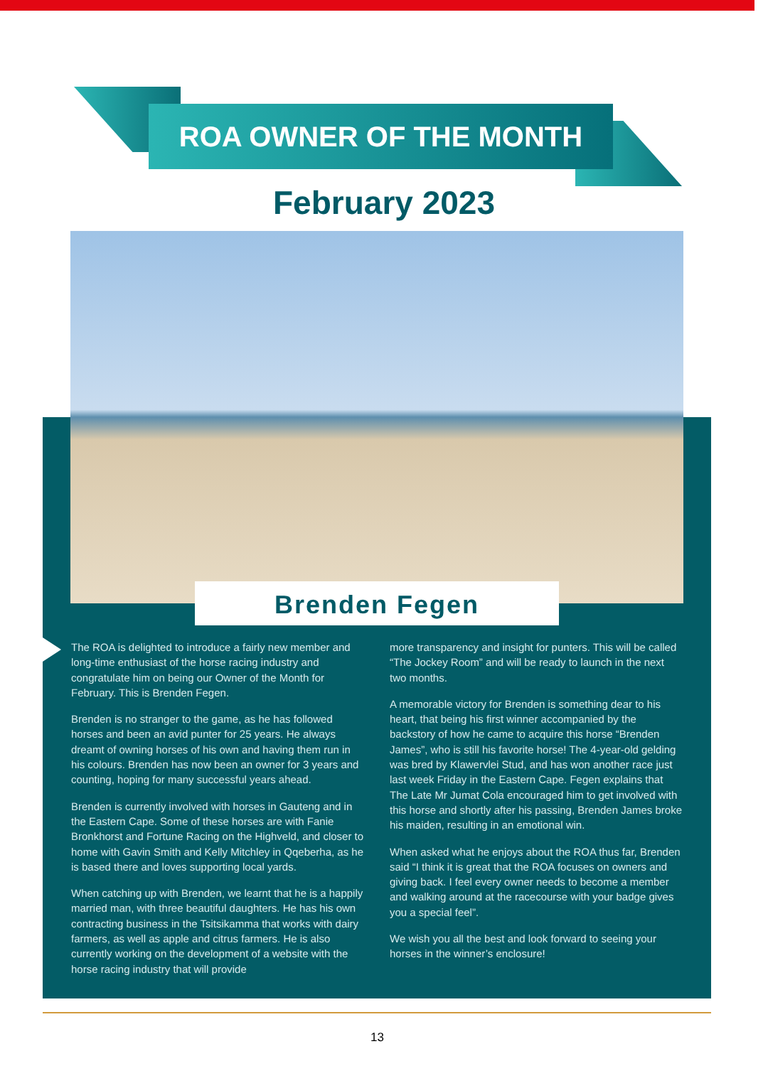ROA OWNER OF THE MONTH
February 2023
Brenden Fegen
The ROA is delighted to introduce a fairly new member and long-time enthusiast of the horse racing industry and congratulate him on being our Owner of the Month for February. This is Brenden Fegen.
Brenden is no stranger to the game, as he has followed horses and been an avid punter for 25 years. He always dreamt of owning horses of his own and having them run in his colours. Brenden has now been an owner for 3 years and counting, hoping for many successful years ahead.
Brenden is currently involved with horses in Gauteng and in the Eastern Cape. Some of these horses are with Fanie Bronkhorst and Fortune Racing on the Highveld, and closer to home with Gavin Smith and Kelly Mitchley in Qqeberha, as he is based there and loves supporting local yards.
When catching up with Brenden, we learnt that he is a happily married man, with three beautiful daughters. He has his own contracting business in the Tsitsikamma that works with dairy farmers, as well as apple and citrus farmers. He is also currently working on the development of a website with the horse racing industry that will provide
more transparency and insight for punters. This will be called “The Jockey Room” and will be ready to launch in the next two months.
A memorable victory for Brenden is something dear to his heart, that being his first winner accompanied by the backstory of how he came to acquire this horse “Brenden James”, who is still his favorite horse! The 4-year-old gelding was bred by Klawervlei Stud, and has won another race just last week Friday in the Eastern Cape. Fegen explains that The Late Mr Jumat Cola encouraged him to get involved with this horse and shortly after his passing, Brenden James broke his maiden, resulting in an emotional win.
When asked what he enjoys about the ROA thus far, Brenden said “I think it is great that the ROA focuses on owners and giving back. I feel every owner needs to become a member and walking around at the racecourse with your badge gives you a special feel”.
We wish you all the best and look forward to seeing your horses in the winner’s enclosure!
13